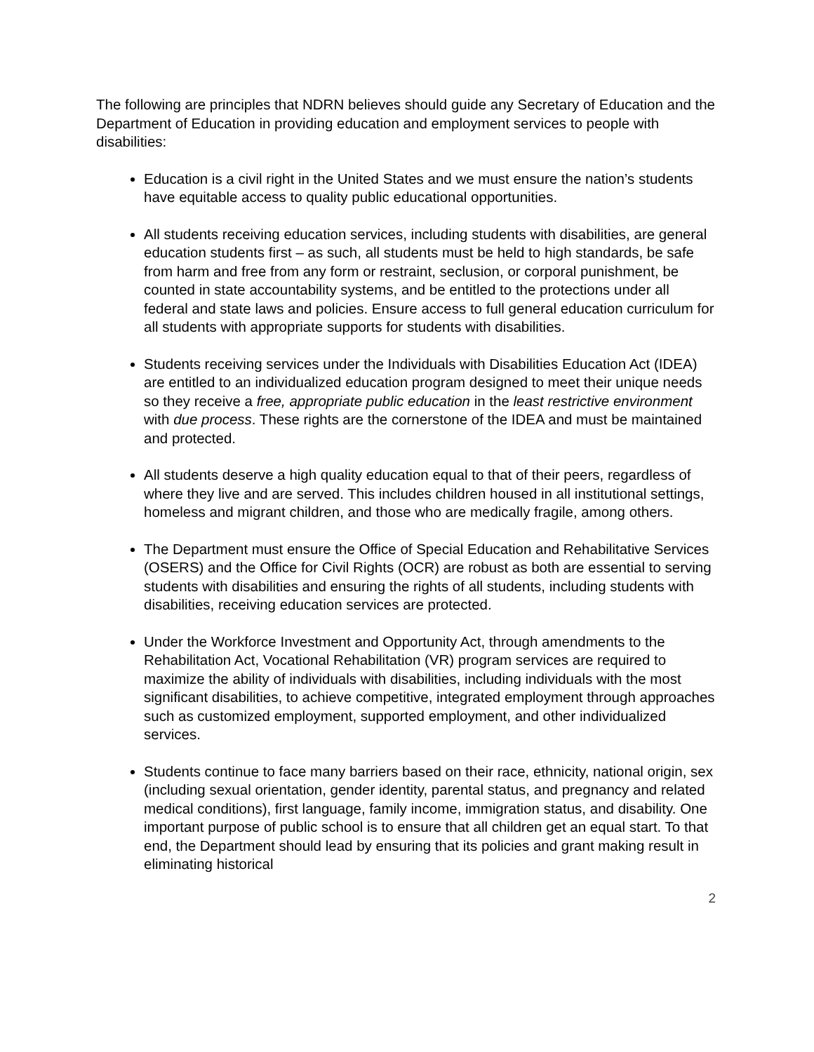The following are principles that NDRN believes should guide any Secretary of Education and the Department of Education in providing education and employment services to people with disabilities:
Education is a civil right in the United States and we must ensure the nation’s students have equitable access to quality public educational opportunities.
All students receiving education services, including students with disabilities, are general education students first – as such, all students must be held to high standards, be safe from harm and free from any form or restraint, seclusion, or corporal punishment, be counted in state accountability systems, and be entitled to the protections under all federal and state laws and policies. Ensure access to full general education curriculum for all students with appropriate supports for students with disabilities.
Students receiving services under the Individuals with Disabilities Education Act (IDEA) are entitled to an individualized education program designed to meet their unique needs so they receive a free, appropriate public education in the least restrictive environment with due process. These rights are the cornerstone of the IDEA and must be maintained and protected.
All students deserve a high quality education equal to that of their peers, regardless of where they live and are served. This includes children housed in all institutional settings, homeless and migrant children, and those who are medically fragile, among others.
The Department must ensure the Office of Special Education and Rehabilitative Services (OSERS) and the Office for Civil Rights (OCR) are robust as both are essential to serving students with disabilities and ensuring the rights of all students, including students with disabilities, receiving education services are protected.
Under the Workforce Investment and Opportunity Act, through amendments to the Rehabilitation Act, Vocational Rehabilitation (VR) program services are required to maximize the ability of individuals with disabilities, including individuals with the most significant disabilities, to achieve competitive, integrated employment through approaches such as customized employment, supported employment, and other individualized services.
Students continue to face many barriers based on their race, ethnicity, national origin, sex (including sexual orientation, gender identity, parental status, and pregnancy and related medical conditions), first language, family income, immigration status, and disability. One important purpose of public school is to ensure that all children get an equal start. To that end, the Department should lead by ensuring that its policies and grant making result in eliminating historical
2